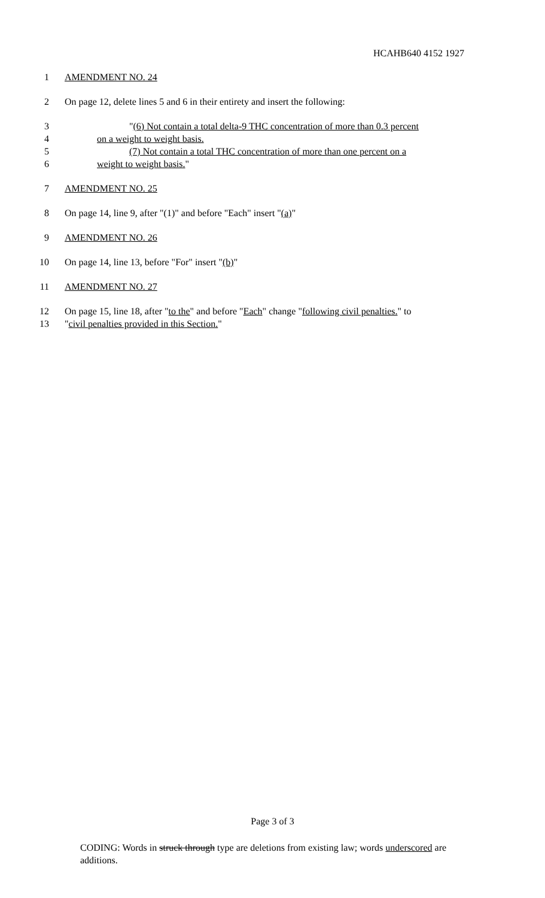HCAHB640 4152 1927
1 AMENDMENT NO. 24
2 On page 12, delete lines 5 and 6 in their entirety and insert the following:
3 "(6) Not contain a total delta-9 THC concentration of more than 0.3 percent
4 on a weight to weight basis.
5 (7) Not contain a total THC concentration of more than one percent on a
6 weight to weight basis."
7 AMENDMENT NO. 25
8 On page 14, line 9, after "(1)" and before "Each" insert "(a)"
9 AMENDMENT NO. 26
10 On page 14, line 13, before "For" insert "(b)"
11 AMENDMENT NO. 27
12 On page 15, line 18, after "to the" and before "Each" change "following civil penalties." to
13 "civil penalties provided in this Section."
Page 3 of 3
CODING: Words in struck through type are deletions from existing law; words underscored are additions.